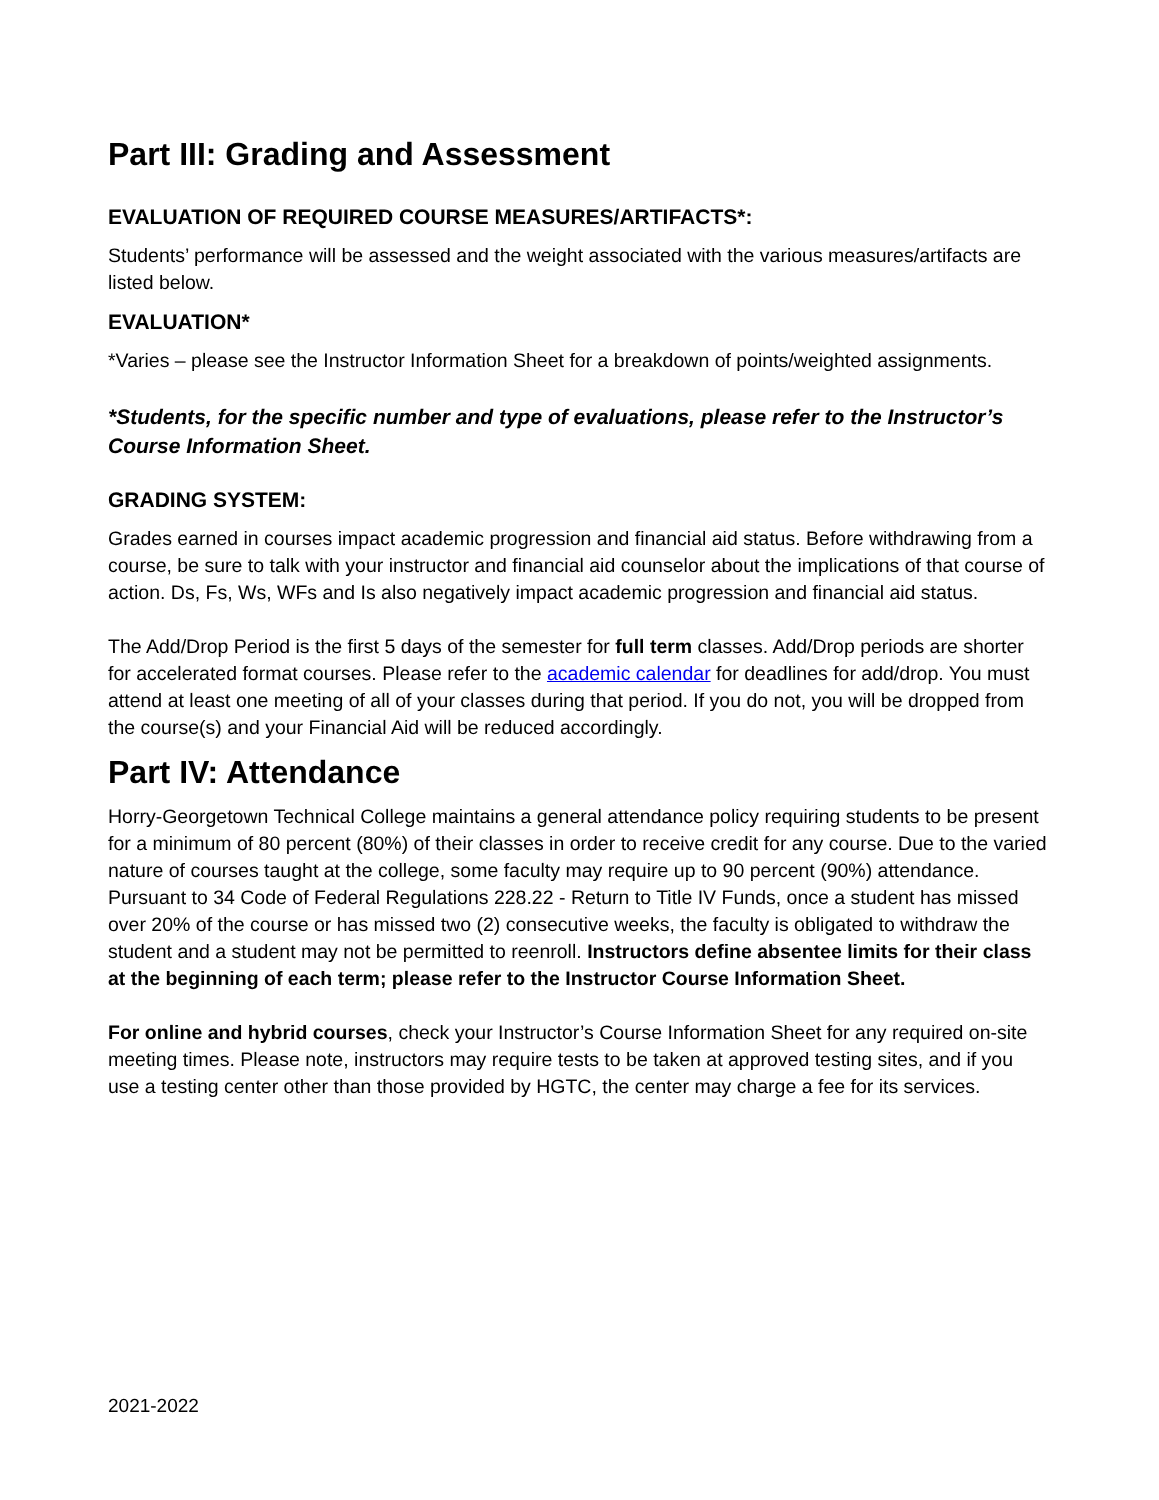Part III: Grading and Assessment
EVALUATION OF REQUIRED COURSE MEASURES/ARTIFACTS*:
Students’ performance will be assessed and the weight associated with the various measures/artifacts are listed below.
EVALUATION*
*Varies – please see the Instructor Information Sheet for a breakdown of points/weighted assignments.
*Students, for the specific number and type of evaluations, please refer to the Instructor’s Course Information Sheet.
GRADING SYSTEM:
Grades earned in courses impact academic progression and financial aid status. Before withdrawing from a course, be sure to talk with your instructor and financial aid counselor about the implications of that course of action. Ds, Fs, Ws, WFs and Is also negatively impact academic progression and financial aid status.
The Add/Drop Period is the first 5 days of the semester for full term classes. Add/Drop periods are shorter for accelerated format courses. Please refer to the academic calendar for deadlines for add/drop. You must attend at least one meeting of all of your classes during that period. If you do not, you will be dropped from the course(s) and your Financial Aid will be reduced accordingly.
Part IV: Attendance
Horry-Georgetown Technical College maintains a general attendance policy requiring students to be present for a minimum of 80 percent (80%) of their classes in order to receive credit for any course. Due to the varied nature of courses taught at the college, some faculty may require up to 90 percent (90%) attendance. Pursuant to 34 Code of Federal Regulations 228.22 - Return to Title IV Funds, once a student has missed over 20% of the course or has missed two (2) consecutive weeks, the faculty is obligated to withdraw the student and a student may not be permitted to reenroll. Instructors define absentee limits for their class at the beginning of each term; please refer to the Instructor Course Information Sheet.
For online and hybrid courses, check your Instructor’s Course Information Sheet for any required on-site meeting times. Please note, instructors may require tests to be taken at approved testing sites, and if you use a testing center other than those provided by HGTC, the center may charge a fee for its services.
2021-2022